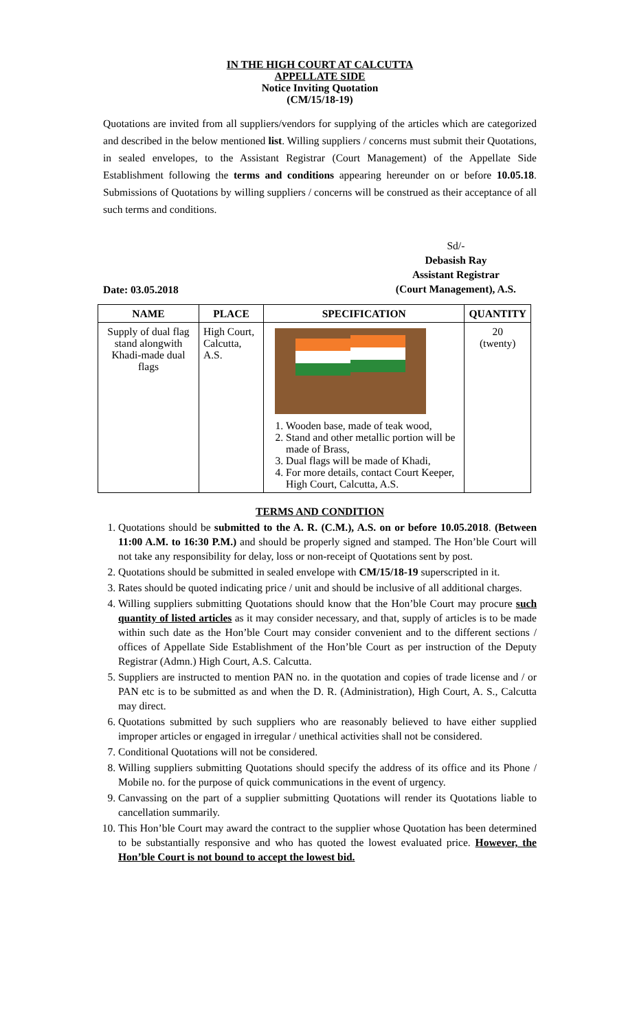IN THE HIGH COURT AT CALCUTTA
APPELLATE SIDE
Notice Inviting Quotation
(CM/15/18-19)
Quotations are invited from all suppliers/vendors for supplying of the articles which are categorized and described in the below mentioned list. Willing suppliers / concerns must submit their Quotations, in sealed envelopes, to the Assistant Registrar (Court Management) of the Appellate Side Establishment following the terms and conditions appearing hereunder on or before 10.05.18. Submissions of Quotations by willing suppliers / concerns will be construed as their acceptance of all such terms and conditions.
Date: 03.05.2018
Sd/-
Debasish Ray
Assistant Registrar
(Court Management), A.S.
| NAME | PLACE | SPECIFICATION | QUANTITY |
| --- | --- | --- | --- |
| Supply of dual flag stand alongwith Khadi-made dual flags | High Court, Calcutta, A.S. | 1. Wooden base, made of teak wood, 2. Stand and other metallic portion will be made of Brass, 3. Dual flags will be made of Khadi, 4. For more details, contact Court Keeper, High Court, Calcutta, A.S. | 20 (twenty) |
TERMS AND CONDITION
1. Quotations should be submitted to the A. R. (C.M.), A.S. on or before 10.05.2018. (Between 11:00 A.M. to 16:30 P.M.) and should be properly signed and stamped. The Hon’ble Court will not take any responsibility for delay, loss or non-receipt of Quotations sent by post.
2. Quotations should be submitted in sealed envelope with CM/15/18-19 superscripted in it.
3. Rates should be quoted indicating price / unit and should be inclusive of all additional charges.
4. Willing suppliers submitting Quotations should know that the Hon’ble Court may procure such quantity of listed articles as it may consider necessary, and that, supply of articles is to be made within such date as the Hon’ble Court may consider convenient and to the different sections / offices of Appellate Side Establishment of the Hon’ble Court as per instruction of the Deputy Registrar (Admn.) High Court, A.S. Calcutta.
5. Suppliers are instructed to mention PAN no. in the quotation and copies of trade license and / or PAN etc is to be submitted as and when the D. R. (Administration), High Court, A. S., Calcutta may direct.
6. Quotations submitted by such suppliers who are reasonably believed to have either supplied improper articles or engaged in irregular / unethical activities shall not be considered.
7. Conditional Quotations will not be considered.
8. Willing suppliers submitting Quotations should specify the address of its office and its Phone / Mobile no. for the purpose of quick communications in the event of urgency.
9. Canvassing on the part of a supplier submitting Quotations will render its Quotations liable to cancellation summarily.
10. This Hon’ble Court may award the contract to the supplier whose Quotation has been determined to be substantially responsive and who has quoted the lowest evaluated price. However, the Hon’ble Court is not bound to accept the lowest bid.